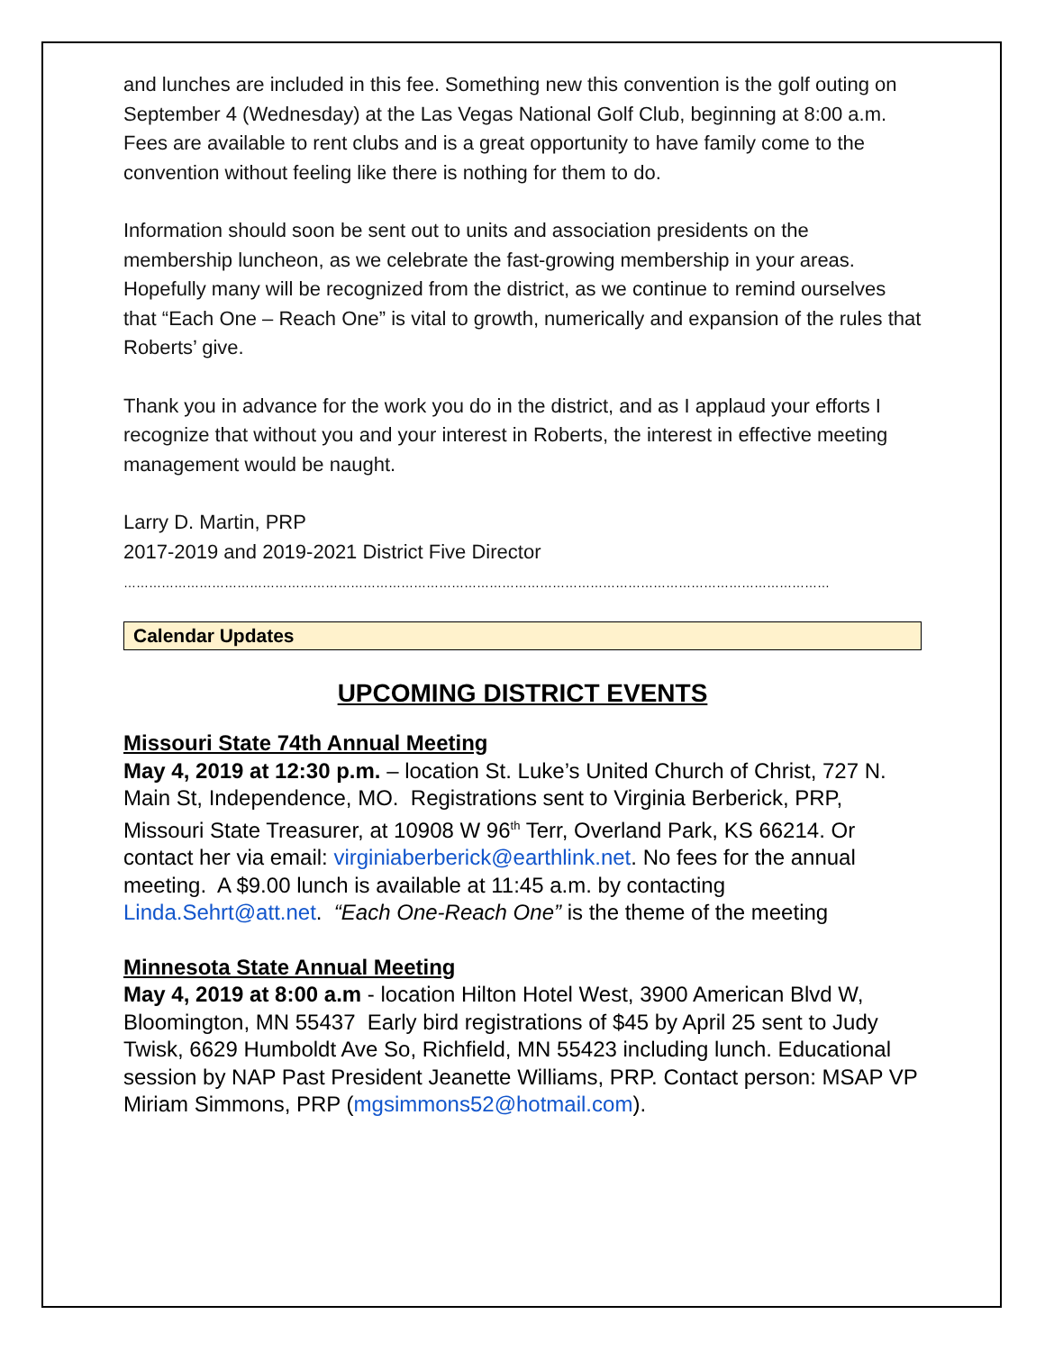and lunches are included in this fee. Something new this convention is the golf outing on September 4 (Wednesday) at the Las Vegas National Golf Club, beginning at 8:00 a.m. Fees are available to rent clubs and is a great opportunity to have family come to the convention without feeling like there is nothing for them to do.
Information should soon be sent out to units and association presidents on the membership luncheon, as we celebrate the fast-growing membership in your areas. Hopefully many will be recognized from the district, as we continue to remind ourselves that “Each One – Reach One” is vital to growth, numerically and expansion of the rules that Roberts’ give.
Thank you in advance for the work you do in the district, and as I applaud your efforts I recognize that without you and your interest in Roberts, the interest in effective meeting management would be naught.
Larry D. Martin, PRP
2017-2019 and 2019-2021 District Five Director
……………………………………………………………………………………………………………………………………………………
Calendar Updates
UPCOMING DISTRICT EVENTS
Missouri State 74th Annual Meeting
May 4, 2019 at 12:30 p.m. – location St. Luke’s United Church of Christ, 727 N. Main St, Independence, MO. Registrations sent to Virginia Berberick, PRP, Missouri State Treasurer, at 10908 W 96<sup>th</sup> Terr, Overland Park, KS 66214. Or contact her via email: virginiaberberick@earthlink.net. No fees for the annual meeting. A $9.00 lunch is available at 11:45 a.m. by contacting Linda.Sehrt@att.net. “Each One-Reach One” is the theme of the meeting
Minnesota State Annual Meeting
May 4, 2019 at 8:00 a.m - location Hilton Hotel West, 3900 American Blvd W, Bloomington, MN 55437 Early bird registrations of $45 by April 25 sent to Judy Twisk, 6629 Humboldt Ave So, Richfield, MN 55423 including lunch. Educational session by NAP Past President Jeanette Williams, PRP. Contact person: MSAP VP Miriam Simmons, PRP (mgsimmons52@hotmail.com).